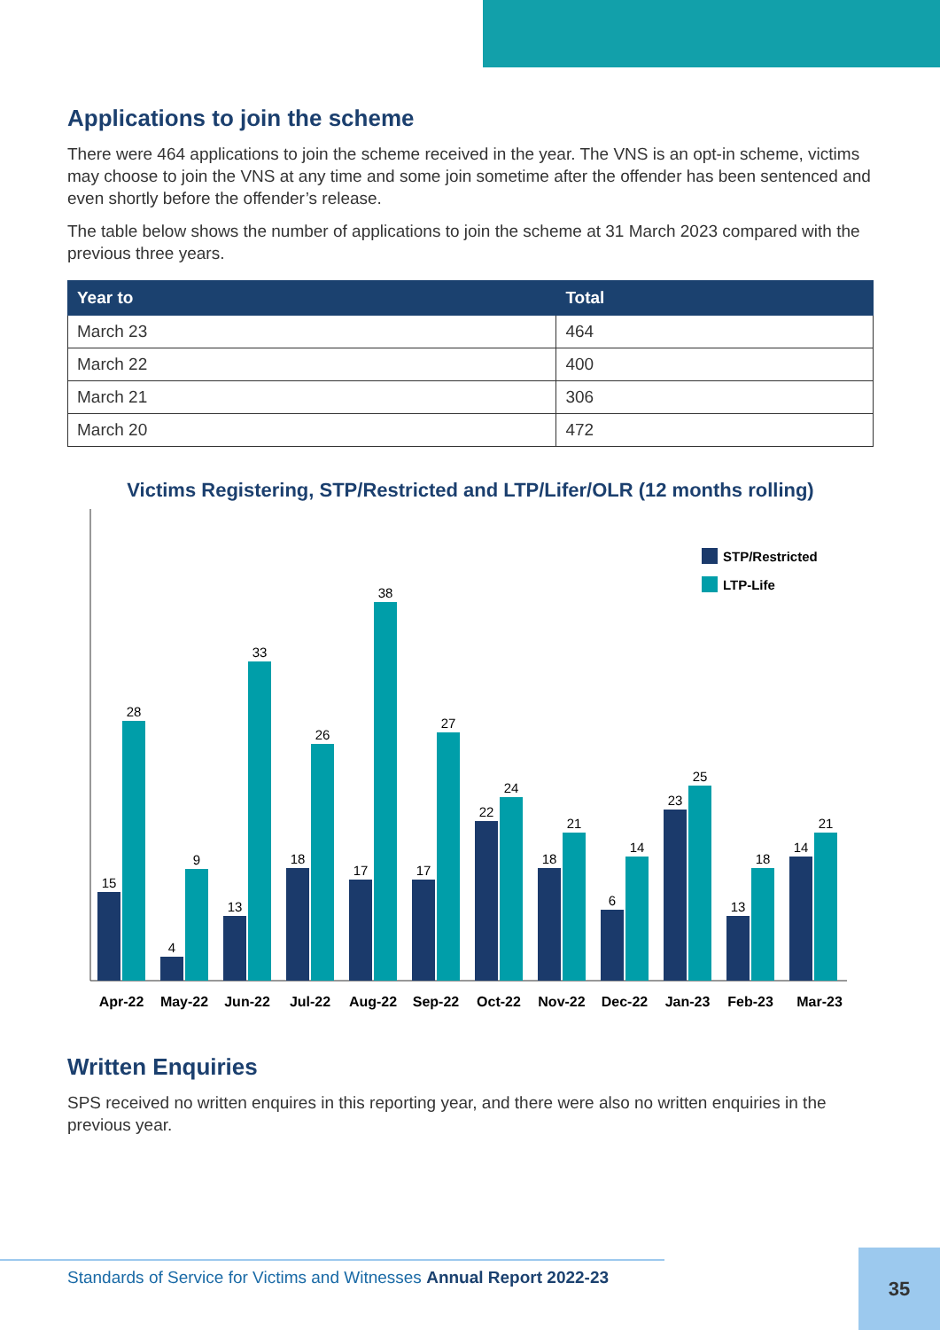Applications to join the scheme
There were 464 applications to join the scheme received in the year. The VNS is an opt-in scheme, victims may choose to join the VNS at any time and some join sometime after the offender has been sentenced and even shortly before the offender’s release.
The table below shows the number of applications to join the scheme at 31 March 2023 compared with the previous three years.
| Year to | Total |
| --- | --- |
| March 23 | 464 |
| March 22 | 400 |
| March 21 | 306 |
| March 20 | 472 |
Victims Registering, STP/Restricted and LTP/Lifer/OLR (12 months rolling)
STP/Restricted
LTP-Life
15
28
4
9
13
33
18
26
17
38
17
27
22
24
18
21
6
14
23
25
13
18
14
21
Apr-22
May-22
Jun-22
Jul-22
Aug-22
Sep-22
Oct-22
Nov-22
Dec-22
Jan-23
Feb-23
Mar-23
Written Enquiries
SPS received no written enquires in this reporting year, and there were also no written enquiries in the previous year.
Standards of Service for Victims and Witnesses Annual Report 2022-23
35